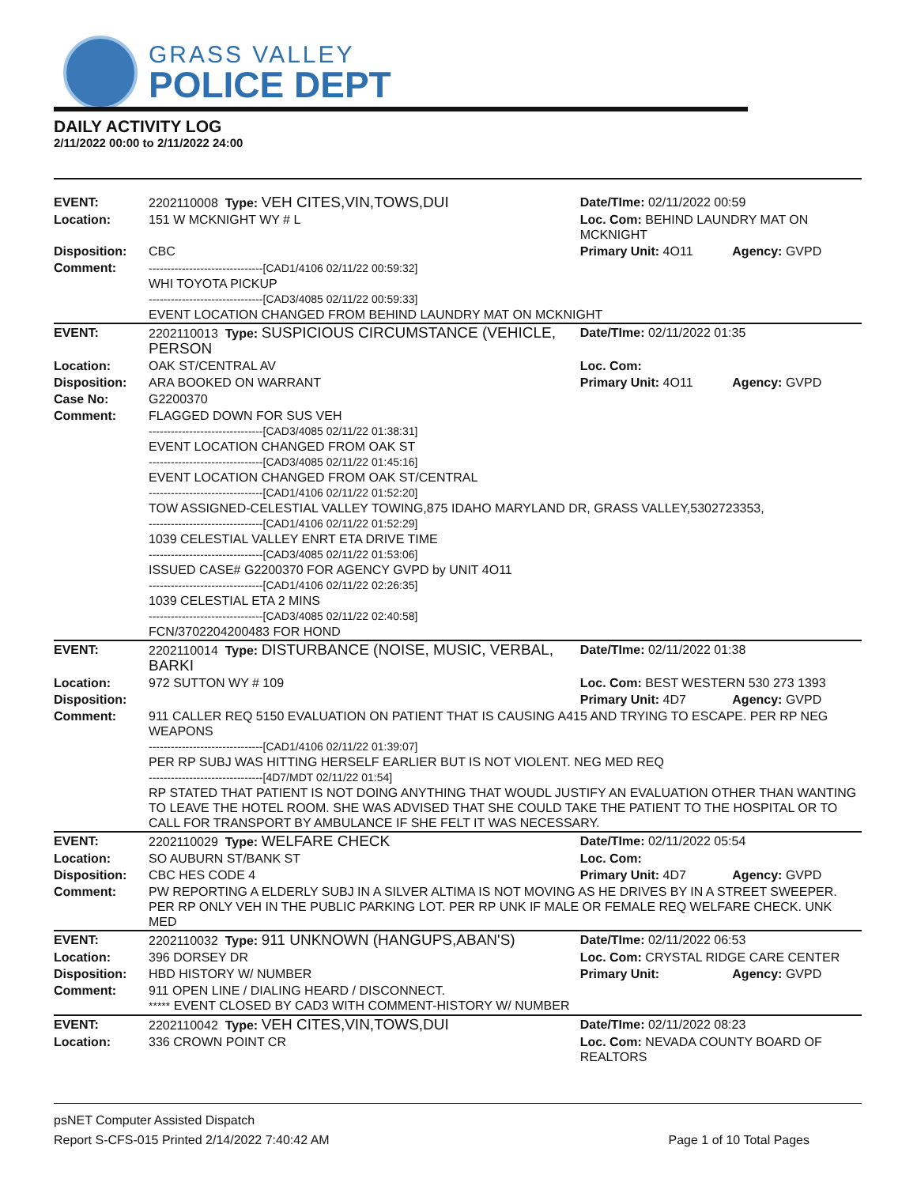GRASS VALLEY
POLICE DEPT
DAILY ACTIVITY LOG
2/11/2022 00:00 to 2/11/2022 24:00
| EVENT: | 2202110008 Type: VEH CITES,VIN,TOWS,DUI | Date/TIme: 02/11/2022 00:59 | |
| Location: | 151 W MCKNIGHT WY # L | Loc. Com: BEHIND LAUNDRY MAT ON MCKNIGHT | |
| Disposition: | CBC | Primary Unit: 4O11 | Agency: GVPD |
| Comment: | -------------------------------[CAD1/4106 02/11/22 00:59:32] WHI TOYOTA PICKUP -------------------------------[CAD3/4085 02/11/22 00:59:33] EVENT LOCATION CHANGED FROM BEHIND LAUNDRY MAT ON MCKNIGHT | | |
| EVENT: | 2202110013 Type: SUSPICIOUS CIRCUMSTANCE (VEHICLE, PERSON | Date/TIme: 02/11/2022 01:35 | |
| Location: | OAK ST/CENTRAL AV | Loc. Com: | |
| Disposition: | ARA BOOKED ON WARRANT | Primary Unit: 4O11 | Agency: GVPD |
| Case No: | G2200370 | | |
| Comment: | FLAGGED DOWN FOR SUS VEH -------------------------------[CAD3/4085 02/11/22 01:38:31] EVENT LOCATION CHANGED FROM OAK ST -------------------------------[CAD3/4085 02/11/22 01:45:16] EVENT LOCATION CHANGED FROM OAK ST/CENTRAL -------------------------------[CAD1/4106 02/11/22 01:52:20] TOW ASSIGNED-CELESTIAL VALLEY TOWING,875 IDAHO MARYLAND DR, GRASS VALLEY,5302723353, -------------------------------[CAD1/4106 02/11/22 01:52:29] 1039 CELESTIAL VALLEY ENRT ETA DRIVE TIME -------------------------------[CAD3/4085 02/11/22 01:53:06] ISSUED CASE# G2200370 FOR AGENCY GVPD by UNIT 4O11 -------------------------------[CAD1/4106 02/11/22 02:26:35] 1039 CELESTIAL ETA 2 MINS -------------------------------[CAD3/4085 02/11/22 02:40:58] FCN/3702204200483 FOR HOND | | |
| EVENT: | 2202110014 Type: DISTURBANCE (NOISE, MUSIC, VERBAL, BARKI | Date/TIme: 02/11/2022 01:38 | |
| Location: | 972 SUTTON WY # 109 | Loc. Com: BEST WESTERN 530 273 1393 | |
| Disposition: | | Primary Unit: 4D7 | Agency: GVPD |
| Comment: | 911 CALLER REQ 5150 EVALUATION ON PATIENT THAT IS CAUSING A415 AND TRYING TO ESCAPE. PER RP NEG WEAPONS -------------------------------[CAD1/4106 02/11/22 01:39:07] PER RP SUBJ WAS HITTING HERSELF EARLIER BUT IS NOT VIOLENT. NEG MED REQ -------------------------------[4D7/MDT 02/11/22 01:54] RP STATED THAT PATIENT IS NOT DOING ANYTHING THAT WOUDL JUSTIFY AN EVALUATION OTHER THAN WANTING TO LEAVE THE HOTEL ROOM. SHE WAS ADVISED THAT SHE COULD TAKE THE PATIENT TO THE HOSPITAL OR TO CALL FOR TRANSPORT BY AMBULANCE IF SHE FELT IT WAS NECESSARY. | | |
| EVENT: | 2202110029 Type: WELFARE CHECK | Date/TIme: 02/11/2022 05:54 | |
| Location: | SO AUBURN ST/BANK ST | Loc. Com: | |
| Disposition: | CBC HES CODE 4 | Primary Unit: 4D7 | Agency: GVPD |
| Comment: | PW REPORTING A ELDERLY SUBJ IN A SILVER ALTIMA IS NOT MOVING AS HE DRIVES BY IN A STREET SWEEPER. PER RP ONLY VEH IN THE PUBLIC PARKING LOT. PER RP UNK IF MALE OR FEMALE REQ WELFARE CHECK. UNK MED | | |
| EVENT: | 2202110032 Type: 911 UNKNOWN (HANGUPS,ABAN'S) | Date/TIme: 02/11/2022 06:53 | |
| Location: | 396 DORSEY DR | Loc. Com: CRYSTAL RIDGE CARE CENTER | |
| Disposition: | HBD HISTORY W/ NUMBER | Primary Unit: | Agency: GVPD |
| Comment: | 911 OPEN LINE / DIALING HEARD / DISCONNECT. ***** EVENT CLOSED BY CAD3 WITH COMMENT-HISTORY W/ NUMBER | | |
| EVENT: | 2202110042 Type: VEH CITES,VIN,TOWS,DUI | Date/TIme: 02/11/2022 08:23 | |
| Location: | 336 CROWN POINT CR | Loc. Com: NEVADA COUNTY BOARD OF REALTORS | |
psNET Computer Assisted Dispatch
Report S-CFS-015 Printed 2/14/2022 7:40:42 AM Page 1 of 10 Total Pages